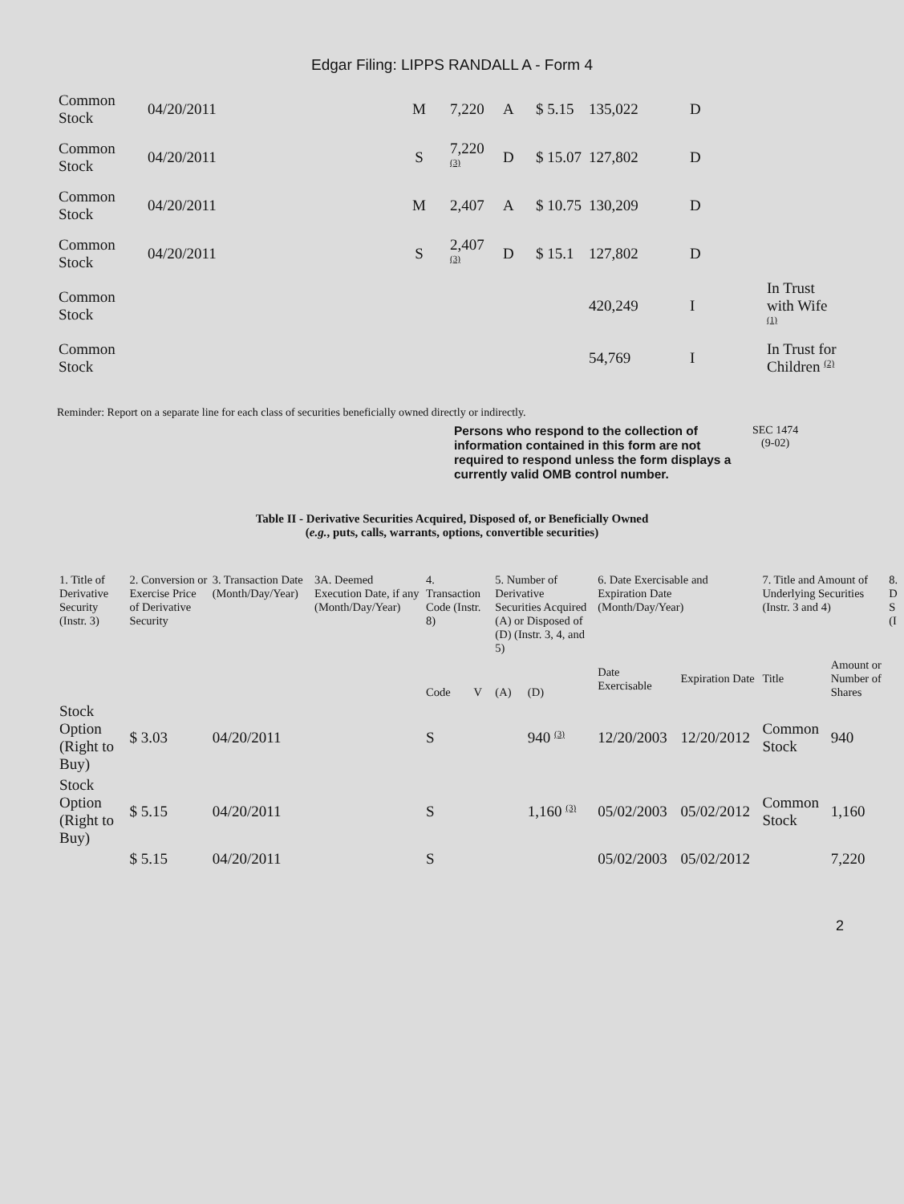Edgar Filing: LIPPS RANDALL A - Form 4
| Common Stock | 04/20/2011 | M | 7,220 | A | $ 5.15 | 135,022 | D | |
| Common Stock | 04/20/2011 | S | 7,220 <sup>(3)</sup> | D | $ 15.07 | 127,802 | D | |
| Common Stock | 04/20/2011 | M | 2,407 | A | $ 10.75 | 130,209 | D | |
| Common Stock | 04/20/2011 | S | 2,407 <sup>(3)</sup> | D | $ 15.1 | 127,802 | D | |
| Common Stock | | | | | | 420,249 | I | In Trust with Wife <sup>(1)</sup> |
| Common Stock | | | | | | 54,769 | I | In Trust for Children <sup>(2)</sup> |
Reminder: Report on a separate line for each class of securities beneficially owned directly or indirectly.
Persons who respond to the collection of information contained in this form are not required to respond unless the form displays a currently valid OMB control number.
SEC 1474
(9-02)
Table II - Derivative Securities Acquired, Disposed of, or Beneficially Owned
(e.g., puts, calls, warrants, options, convertible securities)
| 1. Title of Derivative Security (Instr. 3) | 2. Conversion or Exercise Price of Derivative Security | 3. Transaction Date (Month/Day/Year) | 3A. Deemed Execution Date, if any (Month/Day/Year) | 4. Transaction Code (Instr. 8) | | 5. Number of Derivative Securities Acquired (A) or Disposed of (D) (Instr. 3, 4, and 5) | | 6. Date Exercisable and Expiration Date (Month/Day/Year) | | 7. Title and Amount of Underlying Securities (Instr. 3 and 4) | | 8. D S (I |
| --- | --- | --- | --- | --- | --- | --- | --- | --- | --- | --- | --- | --- |
| | | | | Code | V | (A) | (D) | Date Exercisable | Expiration Date | Title | Amount or Number of Shares | |
| Stock Option (Right to Buy) | $ 3.03 | 04/20/2011 | | S | | | 940 <sup>(3)</sup> | 12/20/2003 | 12/20/2012 | Common Stock | 940 | |
| Stock Option (Right to Buy) | $ 5.15 | 04/20/2011 | | S | | | 1,160 <sup>(3)</sup> | 05/02/2003 | 05/02/2012 | Common Stock | 1,160 | |
| | $ 5.15 | 04/20/2011 | | S | | | | 05/02/2003 | 05/02/2012 | | 7,220 | |
2